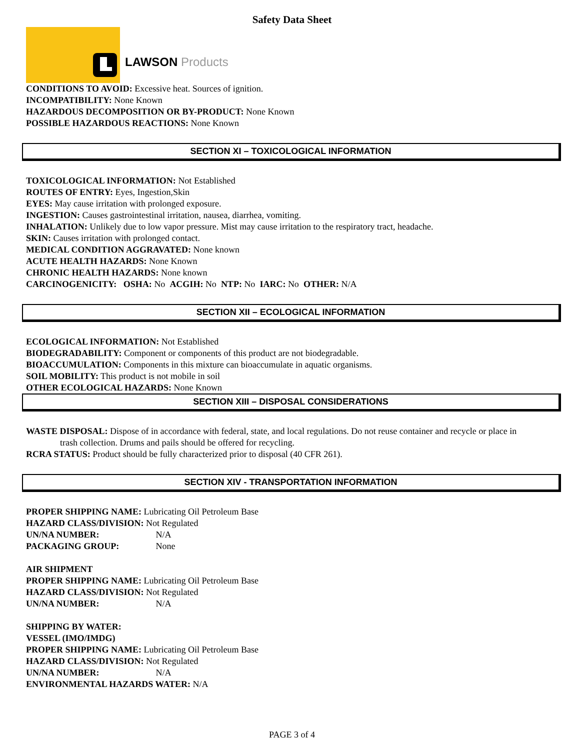Safety Data Sheet
LAWSON Products
CONDITIONS TO AVOID: Excessive heat. Sources of ignition.
INCOMPATIBILITY: None Known
HAZARDOUS DECOMPOSITION OR BY-PRODUCT: None Known
POSSIBLE HAZARDOUS REACTIONS: None Known
SECTION XI – TOXICOLOGICAL INFORMATION
TOXICOLOGICAL INFORMATION: Not Established
ROUTES OF ENTRY: Eyes, Ingestion,Skin
EYES: May cause irritation with prolonged exposure.
INGESTION: Causes gastrointestinal irritation, nausea, diarrhea, vomiting.
INHALATION: Unlikely due to low vapor pressure. Mist may cause irritation to the respiratory tract, headache.
SKIN: Causes irritation with prolonged contact.
MEDICAL CONDITION AGGRAVATED: None known
ACUTE HEALTH HAZARDS: None Known
CHRONIC HEALTH HAZARDS: None known
CARCINOGENICITY: OSHA: No ACGIH: No NTP: No IARC: No OTHER: N/A
SECTION XII – ECOLOGICAL INFORMATION
ECOLOGICAL INFORMATION: Not Established
BIODEGRADABILITY: Component or components of this product are not biodegradable.
BIOACCUMULATION: Components in this mixture can bioaccumulate in aquatic organisms.
SOIL MOBILITY: This product is not mobile in soil
OTHER ECOLOGICAL HAZARDS: None Known
SECTION XIII – DISPOSAL CONSIDERATIONS
WASTE DISPOSAL: Dispose of in accordance with federal, state, and local regulations. Do not reuse container and recycle or place in
trash collection. Drums and pails should be offered for recycling.
RCRA STATUS: Product should be fully characterized prior to disposal (40 CFR 261).
SECTION XIV - TRANSPORTATION INFORMATION
PROPER SHIPPING NAME: Lubricating Oil Petroleum Base
HAZARD CLASS/DIVISION: Not Regulated
UN/NA NUMBER: N/A
PACKAGING GROUP: None
AIR SHIPMENT
PROPER SHIPPING NAME: Lubricating Oil Petroleum Base
HAZARD CLASS/DIVISION: Not Regulated
UN/NA NUMBER: N/A
SHIPPING BY WATER:
VESSEL (IMO/IMDG)
PROPER SHIPPING NAME: Lubricating Oil Petroleum Base
HAZARD CLASS/DIVISION: Not Regulated
UN/NA NUMBER: N/A
ENVIRONMENTAL HAZARDS WATER: N/A
PAGE 3 of 4